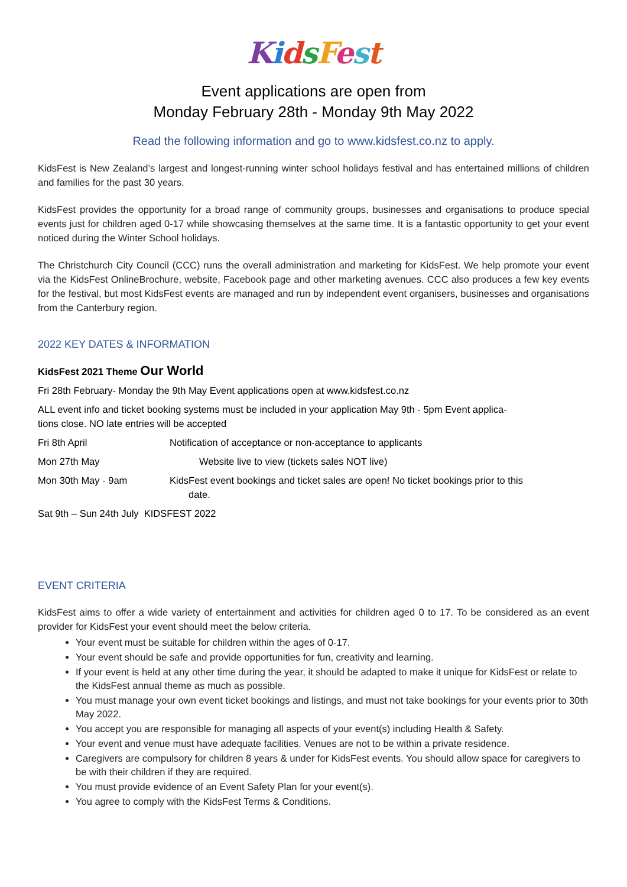KidsFest
Event applications are open from
Monday February 28th - Monday 9th May 2022
Read the following information and go to www.kidsfest.co.nz to apply.
KidsFest is New Zealand’s largest and longest-running winter school holidays festival and has entertained millions of children and families for the past 30 years.
KidsFest provides the opportunity for a broad range of community groups, businesses and organisations to produce special events just for children aged 0-17 while showcasing themselves at the same time. It is a fantastic opportunity to get your event noticed during the Winter School holidays.
The Christchurch City Council (CCC) runs the overall administration and marketing for KidsFest. We help promote your event via the KidsFest OnlineBrochure, website, Facebook page and other marketing avenues. CCC also produces a few key events for the festival, but most KidsFest events are managed and run by independent event organisers, businesses and organisations from the Canterbury region.
2022 KEY DATES & INFORMATION
KidsFest 2021 Theme Our World
Fri 28th February- Monday the 9th May Event applications open at www.kidsfest.co.nz
ALL event info and ticket booking systems must be included in your application May 9th - 5pm Event applica-
tions close. NO late entries will be accepted
Fri 8th April Notification of acceptance or non-acceptance to applicants
Mon 27th May Website live to view (tickets sales NOT live)
Mon 30th May - 9am KidsFest event bookings and ticket sales are open! No ticket bookings prior to this
date.
Sat 9th – Sun 24th July KIDSFEST 2022
EVENT CRITERIA
KidsFest aims to offer a wide variety of entertainment and activities for children aged 0 to 17. To be considered as an event provider for KidsFest your event should meet the below criteria.
Your event must be suitable for children within the ages of 0-17.
Your event should be safe and provide opportunities for fun, creativity and learning.
If your event is held at any other time during the year, it should be adapted to make it unique for KidsFest or relate to the KidsFest annual theme as much as possible.
You must manage your own event ticket bookings and listings, and must not take bookings for your events prior to 30th May 2022.
You accept you are responsible for managing all aspects of your event(s) including Health & Safety.
Your event and venue must have adequate facilities. Venues are not to be within a private residence.
Caregivers are compulsory for children 8 years & under for KidsFest events. You should allow space for caregivers to be with their children if they are required.
You must provide evidence of an Event Safety Plan for your event(s).
You agree to comply with the KidsFest Terms & Conditions.